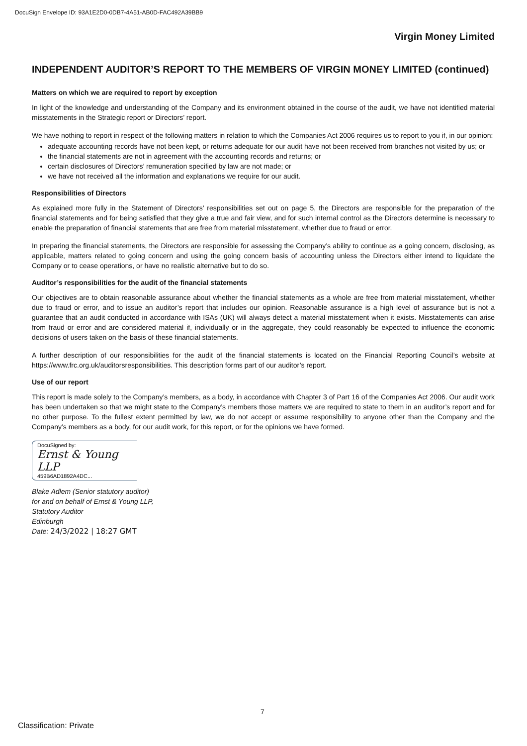DocuSign Envelope ID: 93A1E2D0-0DB7-4A51-AB0D-FAC492A39BB9
Virgin Money Limited
INDEPENDENT AUDITOR’S REPORT TO THE MEMBERS OF VIRGIN MONEY LIMITED (continued)
Matters on which we are required to report by exception
In light of the knowledge and understanding of the Company and its environment obtained in the course of the audit, we have not identified material misstatements in the Strategic report or Directors’ report.
We have nothing to report in respect of the following matters in relation to which the Companies Act 2006 requires us to report to you if, in our opinion:
adequate accounting records have not been kept, or returns adequate for our audit have not been received from branches not visited by us; or
the financial statements are not in agreement with the accounting records and returns; or
certain disclosures of Directors’ remuneration specified by law are not made; or
we have not received all the information and explanations we require for our audit.
Responsibilities of Directors
As explained more fully in the Statement of Directors’ responsibilities set out on page 5, the Directors are responsible for the preparation of the financial statements and for being satisfied that they give a true and fair view, and for such internal control as the Directors determine is necessary to enable the preparation of financial statements that are free from material misstatement, whether due to fraud or error.
In preparing the financial statements, the Directors are responsible for assessing the Company’s ability to continue as a going concern, disclosing, as applicable, matters related to going concern and using the going concern basis of accounting unless the Directors either intend to liquidate the Company or to cease operations, or have no realistic alternative but to do so.
Auditor’s responsibilities for the audit of the financial statements
Our objectives are to obtain reasonable assurance about whether the financial statements as a whole are free from material misstatement, whether due to fraud or error, and to issue an auditor’s report that includes our opinion. Reasonable assurance is a high level of assurance but is not a guarantee that an audit conducted in accordance with ISAs (UK) will always detect a material misstatement when it exists. Misstatements can arise from fraud or error and are considered material if, individually or in the aggregate, they could reasonably be expected to influence the economic decisions of users taken on the basis of these financial statements.
A further description of our responsibilities for the audit of the financial statements is located on the Financial Reporting Council’s website at https://www.frc.org.uk/auditorsresponsibilities. This description forms part of our auditor’s report.
Use of our report
This report is made solely to the Company’s members, as a body, in accordance with Chapter 3 of Part 16 of the Companies Act 2006. Our audit work has been undertaken so that we might state to the Company’s members those matters we are required to state to them in an auditor’s report and for no other purpose. To the fullest extent permitted by law, we do not accept or assume responsibility to anyone other than the Company and the Company’s members as a body, for our audit work, for this report, or for the opinions we have formed.
DocuSigned by:
Ernst & Young LLP
459B6AD1892A4DC...
Blake Adlem (Senior statutory auditor)
for and on behalf of Ernst & Young LLP,
Statutory Auditor
Edinburgh
Date: 24/3/2022 | 18:27 GMT
7
Classification: Private